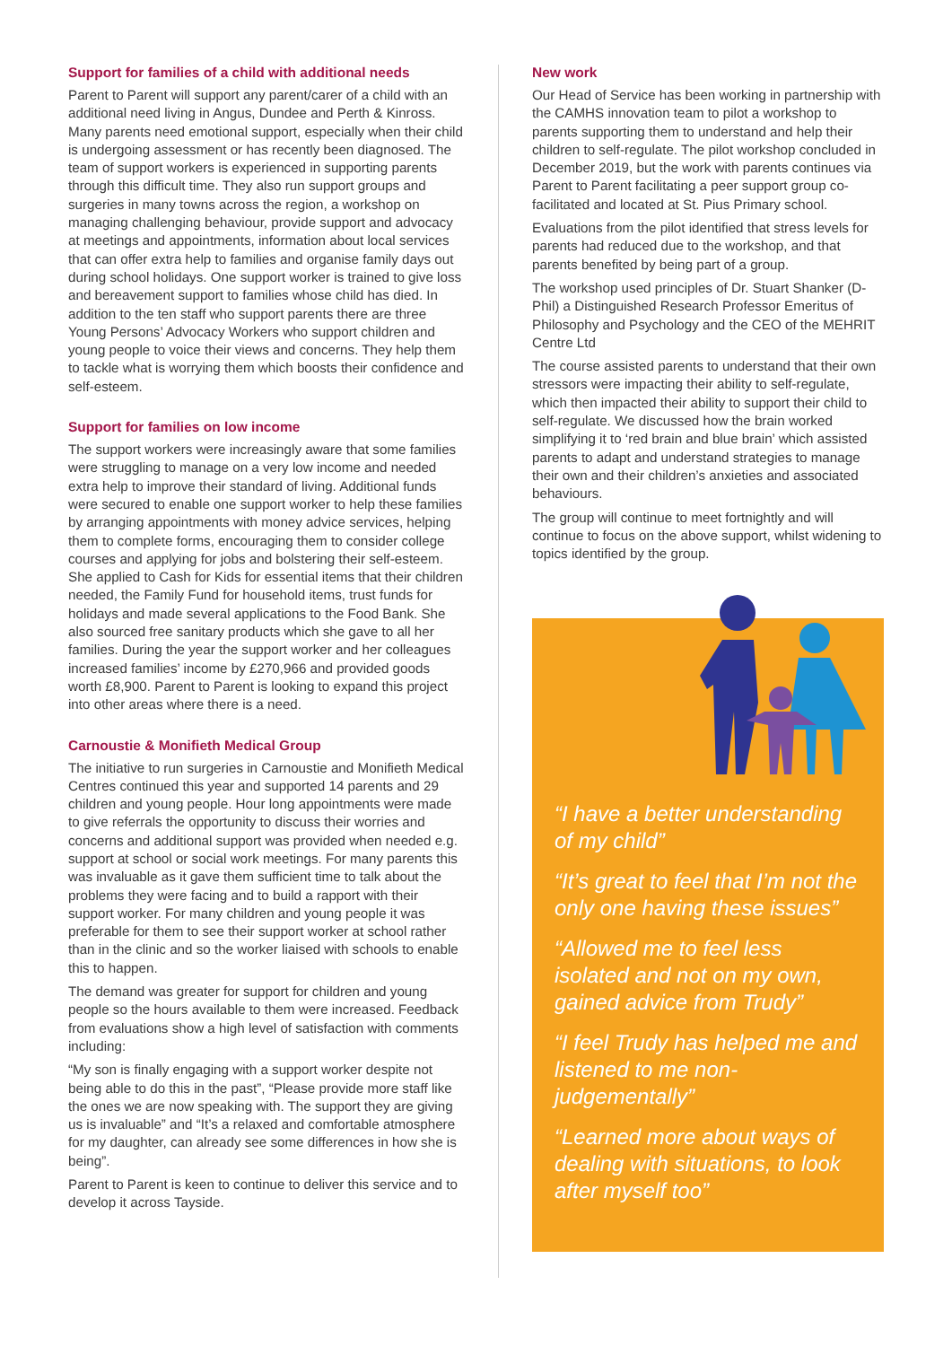Support for families of a child with additional needs
Parent to Parent will support any parent/carer of a child with an additional need living in Angus, Dundee and Perth & Kinross. Many parents need emotional support, especially when their child is undergoing assessment or has recently been diagnosed. The team of support workers is experienced in supporting parents through this difficult time. They also run support groups and surgeries in many towns across the region, a workshop on managing challenging behaviour, provide support and advocacy at meetings and appointments, information about local services that can offer extra help to families and organise family days out during school holidays. One support worker is trained to give loss and bereavement support to families whose child has died. In addition to the ten staff who support parents there are three Young Persons’ Advocacy Workers who support children and young people to voice their views and concerns. They help them to tackle what is worrying them which boosts their confidence and self-esteem.
Support for families on low income
The support workers were increasingly aware that some families were struggling to manage on a very low income and needed extra help to improve their standard of living. Additional funds were secured to enable one support worker to help these families by arranging appointments with money advice services, helping them to complete forms, encouraging them to consider college courses and applying for jobs and bolstering their self-esteem. She applied to Cash for Kids for essential items that their children needed, the Family Fund for household items, trust funds for holidays and made several applications to the Food Bank. She also sourced free sanitary products which she gave to all her families. During the year the support worker and her colleagues increased families’ income by £270,966 and provided goods worth £8,900. Parent to Parent is looking to expand this project into other areas where there is a need.
Carnoustie & Monifieth Medical Group
The initiative to run surgeries in Carnoustie and Monifieth Medical Centres continued this year and supported 14 parents and 29 children and young people. Hour long appointments were made to give referrals the opportunity to discuss their worries and concerns and additional support was provided when needed e.g. support at school or social work meetings. For many parents this was invaluable as it gave them sufficient time to talk about the problems they were facing and to build a rapport with their support worker. For many children and young people it was preferable for them to see their support worker at school rather than in the clinic and so the worker liaised with schools to enable this to happen.
The demand was greater for support for children and young people so the hours available to them were increased. Feedback from evaluations show a high level of satisfaction with comments including:
“My son is finally engaging with a support worker despite not being able to do this in the past”, “Please provide more staff like the ones we are now speaking with. The support they are giving us is invaluable” and “It’s a relaxed and comfortable atmosphere for my daughter, can already see some differences in how she is being”.
Parent to Parent is keen to continue to deliver this service and to develop it across Tayside.
New work
Our Head of Service has been working in partnership with the CAMHS innovation team to pilot a workshop to parents supporting them to understand and help their children to self-regulate. The pilot workshop concluded in December 2019, but the work with parents continues via Parent to Parent facilitating a peer support group co-facilitated and located at St. Pius Primary school.
Evaluations from the pilot identified that stress levels for parents had reduced due to the workshop, and that parents benefited by being part of a group.
The workshop used principles of Dr. Stuart Shanker (D-Phil) a Distinguished Research Professor Emeritus of Philosophy and Psychology and the CEO of the MEHRIT Centre Ltd
The course assisted parents to understand that their own stressors were impacting their ability to self-regulate, which then impacted their ability to support their child to self-regulate. We discussed how the brain worked simplifying it to ‘red brain and blue brain’ which assisted parents to adapt and understand strategies to manage their own and their children’s anxieties and associated behaviours.
The group will continue to meet fortnightly and will continue to focus on the above support, whilst widening to topics identified by the group.
“I have a better understanding of my child”
“It’s great to feel that I’m not the only one having these issues”
“Allowed me to feel less isolated and not on my own, gained advice from Trudy”
“I feel Trudy has helped me and listened to me non-judgementally”
“Learned more about ways of dealing with situations, to look after myself too”